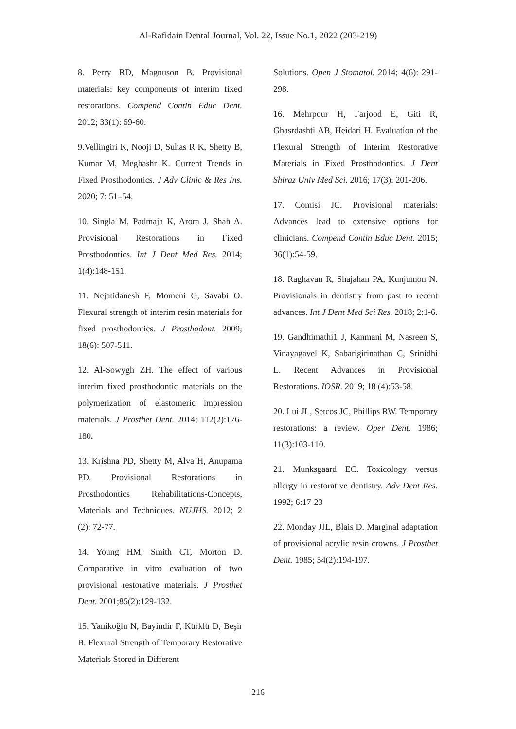Al-Rafidain Dental Journal, Vol. 22, Issue No.1, 2022 (203-219)
8. Perry RD, Magnuson B. Provisional materials: key components of interim fixed restorations. Compend Contin Educ Dent. 2012; 33(1): 59-60.
9.Vellingiri K, Nooji D, Suhas R K, Shetty B, Kumar M, Meghashr K. Current Trends in Fixed Prosthodontics. J Adv Clinic & Res Ins. 2020; 7: 51–54.
10. Singla M, Padmaja K, Arora J, Shah A. Provisional Restorations in Fixed Prosthodontics. Int J Dent Med Res. 2014; 1(4):148-151.
11. Nejatidanesh F, Momeni G, Savabi O. Flexural strength of interim resin materials for fixed prosthodontics. J Prosthodont. 2009; 18(6): 507-511.
12. Al-Sowygh ZH. The effect of various interim fixed prosthodontic materials on the polymerization of elastomeric impression materials. J Prosthet Dent. 2014; 112(2):176-180.
13. Krishna PD, Shetty M, Alva H, Anupama PD. Provisional Restorations in Prosthodontics Rehabilitations-Concepts, Materials and Techniques. NUJHS. 2012; 2 (2): 72-77.
14. Young HM, Smith CT, Morton D. Comparative in vitro evaluation of two provisional restorative materials. J Prosthet Dent. 2001;85(2):129-132.
15. Yanikoğlu N, Bayindir F, Kürklü D, Beşir B. Flexural Strength of Temporary Restorative Materials Stored in Different
Solutions. Open J Stomatol. 2014; 4(6): 291-298.
16. Mehrpour H, Farjood E, Giti R, Ghasrdashti AB, Heidari H. Evaluation of the Flexural Strength of Interim Restorative Materials in Fixed Prosthodontics. J Dent Shiraz Univ Med Sci. 2016; 17(3): 201-206.
17. Comisi JC. Provisional materials: Advances lead to extensive options for clinicians. Compend Contin Educ Dent. 2015; 36(1):54-59.
18. Raghavan R, Shajahan PA, Kunjumon N. Provisionals in dentistry from past to recent advances. Int J Dent Med Sci Res. 2018; 2:1-6.
19. Gandhimathi1 J, Kanmani M, Nasreen S, Vinayagavel K, Sabarigirinathan C, Srinidhi L. Recent Advances in Provisional Restorations. IOSR. 2019; 18 (4):53-58.
20. Lui JL, Setcos JC, Phillips RW. Temporary restorations: a review. Oper Dent. 1986; 11(3):103-110.
21. Munksgaard EC. Toxicology versus allergy in restorative dentistry. Adv Dent Res. 1992; 6:17-23
22. Monday JJL, Blais D. Marginal adaptation of provisional acrylic resin crowns. J Prosthet Dent. 1985; 54(2):194-197.
216